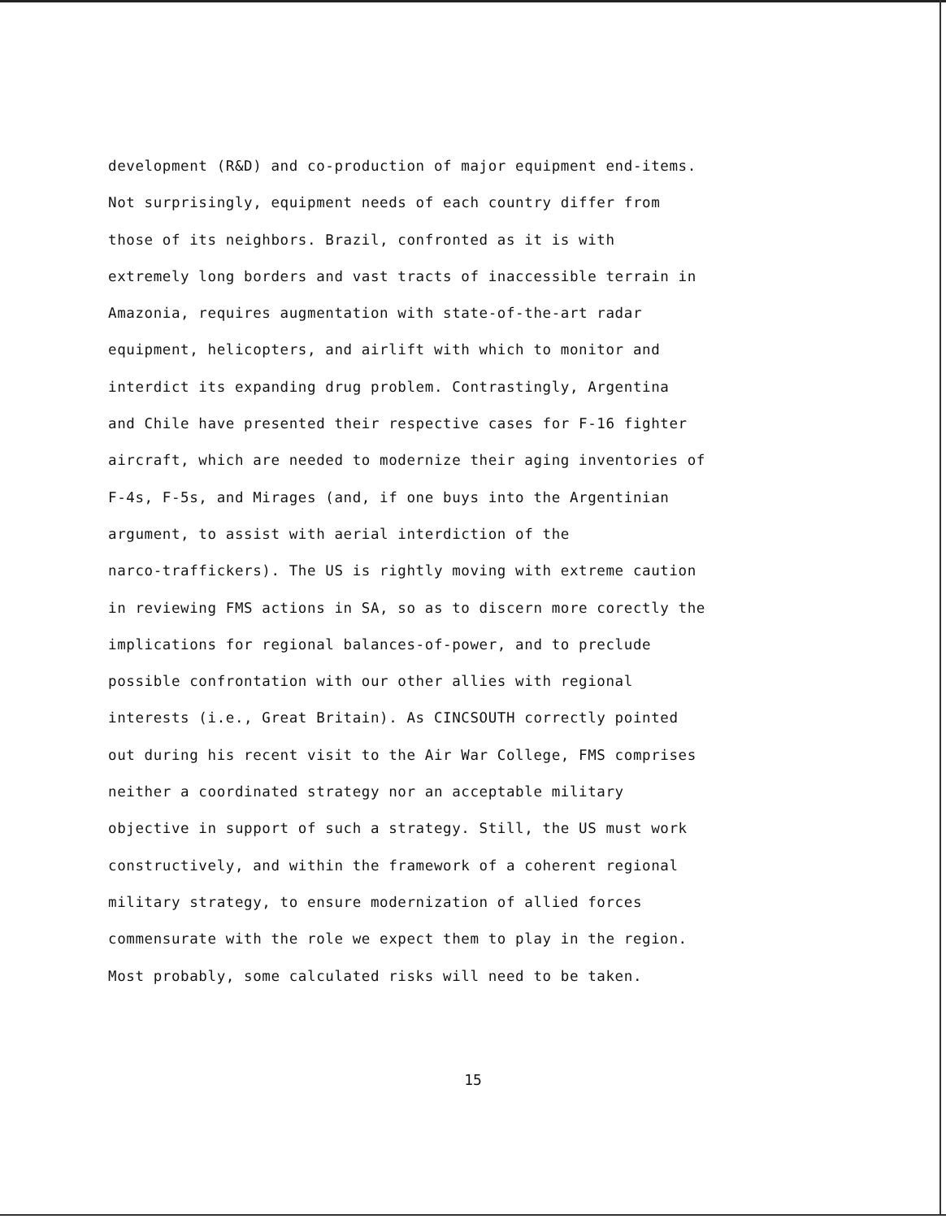development (R&D) and co-production of major equipment end-items.
Not surprisingly, equipment needs of each country differ from
those of its neighbors. Brazil, confronted as it is with
extremely long borders and vast tracts of inaccessible terrain in
Amazonia, requires augmentation with state-of-the-art radar
equipment, helicopters, and airlift with which to monitor and
interdict its expanding drug problem. Contrastingly, Argentina
and Chile have presented their respective cases for F-16 fighter
aircraft, which are needed to modernize their aging inventories of
F-4s, F-5s, and Mirages (and, if one buys into the Argentinian
argument, to assist with aerial interdiction of the
narco-traffickers). The US is rightly moving with extreme caution
in reviewing FMS actions in SA, so as to discern more corectly the
implications for regional balances-of-power, and to preclude
possible confrontation with our other allies with regional
interests (i.e., Great Britain). As CINCSOUTH correctly pointed
out during his recent visit to the Air War College, FMS comprises
neither a coordinated strategy nor an acceptable military
objective in support of such a strategy. Still, the US must work
constructively, and within the framework of a coherent regional
military strategy, to ensure modernization of allied forces
commensurate with the role we expect them to play in the region.
Most probably, some calculated risks will need to be taken.
15